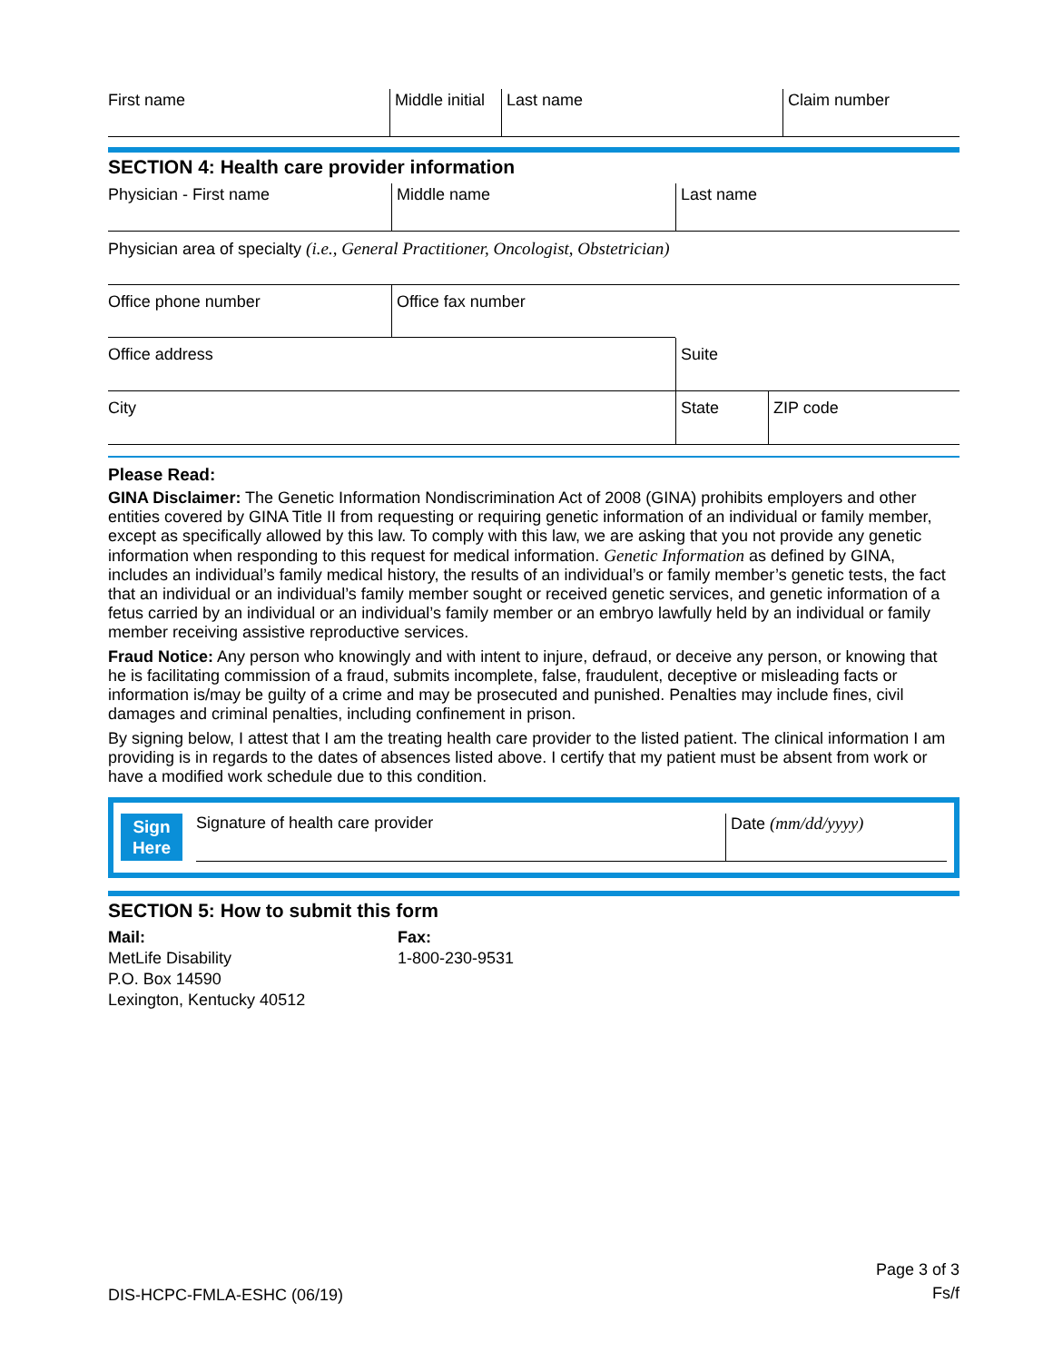First name Middle initial
Last name Claim number
SECTION 4: Health care provider information
Physician - First name Middle name Last name
Physician area of specialty (i.e., General Practitioner, Oncologist, Obstetrician)
Office phone number Office fax number
Office address Suite
City State ZIP code
Please Read:
GINA Disclaimer: The Genetic Information Nondiscrimination Act of 2008 (GINA) prohibits employers and other entities covered by GINA Title II from requesting or requiring genetic information of an individual or family member, except as specifically allowed by this law. To comply with this law, we are asking that you not provide any genetic information when responding to this request for medical information. Genetic Information as defined by GINA, includes an individual’s family medical history, the results of an individual’s or family member’s genetic tests, the fact that an individual or an individual’s family member sought or received genetic services, and genetic information of a fetus carried by an individual or an individual’s family member or an embryo lawfully held by an individual or family member receiving assistive reproductive services.
Fraud Notice: Any person who knowingly and with intent to injure, defraud, or deceive any person, or knowing that he is facilitating commission of a fraud, submits incomplete, false, fraudulent, deceptive or misleading facts or information is/may be guilty of a crime and may be prosecuted and punished. Penalties may include fines, civil damages and criminal penalties, including confinement in prison.
By signing below, I attest that I am the treating health care provider to the listed patient. The clinical information I am providing is in regards to the dates of absences listed above. I certify that my patient must be absent from work or have a modified work schedule due to this condition.
Sign
Here
Signature of health care provider Date (mm/dd/yyyy)
SECTION 5: How to submit this form
Mail:
MetLife Disability
P.O. Box 14590
Lexington, Kentucky 40512
Fax:
1-800-230-9531
DIS-HCPC-FMLA-ESHC (06/19)
Page 3 of 3
Fs/f